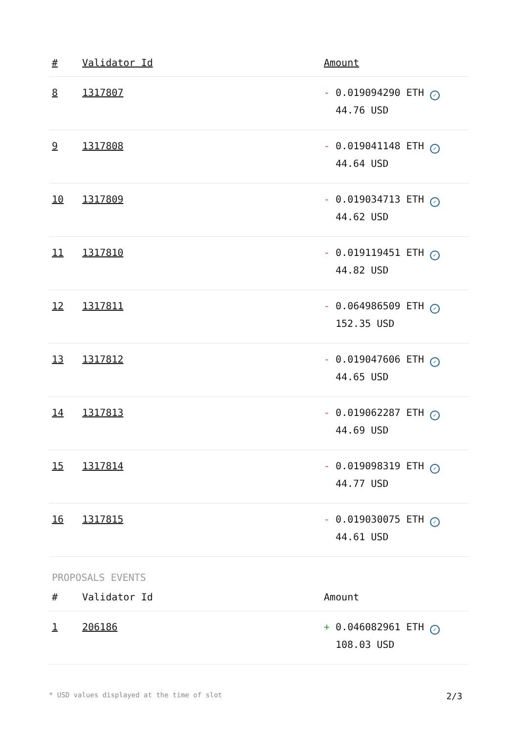| # | Validator Id | Amount |
| --- | --- | --- |
| 8 | 1317807 | - 0.019094290 ETH ✓ 44.76 USD |
| 9 | 1317808 | - 0.019041148 ETH ✓ 44.64 USD |
| 10 | 1317809 | - 0.019034713 ETH ✓ 44.62 USD |
| 11 | 1317810 | - 0.019119451 ETH ✓ 44.82 USD |
| 12 | 1317811 | - 0.064986509 ETH ✓ 152.35 USD |
| 13 | 1317812 | - 0.019047606 ETH ✓ 44.65 USD |
| 14 | 1317813 | - 0.019062287 ETH ✓ 44.69 USD |
| 15 | 1317814 | - 0.019098319 ETH ✓ 44.77 USD |
| 16 | 1317815 | - 0.019030075 ETH ✓ 44.61 USD |
PROPOSALS EVENTS
| # | Validator Id | Amount |
| --- | --- | --- |
| 1 | 206186 | + 0.046082961 ETH ✓ 108.03 USD |
* USD values displayed at the time of slot 2/3